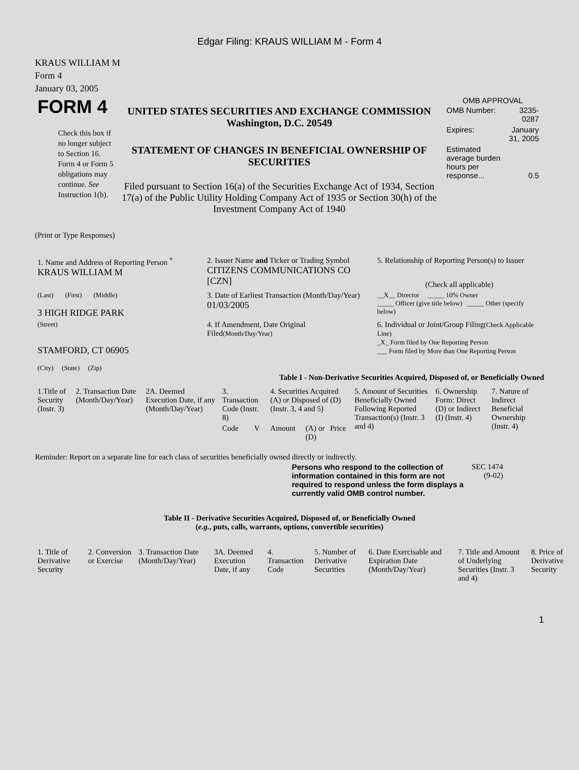Edgar Filing: KRAUS WILLIAM M - Form 4
KRAUS WILLIAM M
Form 4
January 03, 2005
| FORM 4 Check this box if no longer subject to Section 16. Form 4 or Form 5 obligations may continue. See Instruction 1(b). | UNITED STATES SECURITIES AND EXCHANGE COMMISSION Washington, D.C. 20549 STATEMENT OF CHANGES IN BENEFICIAL OWNERSHIP OF SECURITIES Filed pursuant to Section 16(a) of the Securities Exchange Act of 1934, Section 17(a) of the Public Utility Holding Company Act of 1935 or Section 30(h) of the Investment Company Act of 1940 | OMB APPROVAL / OMB Number: / 3235-0287 / / Expires: / January 31, 2005 / / Estimated average burden hours per response... / 0.5 / |
(Print or Type Responses)
| 1. Name and Address of Reporting Person <sup>*</sup> KRAUS WILLIAM M | 2. Issuer Name and Ticker or Trading Symbol CITIZENS COMMUNICATIONS CO [CZN] | 5. Relationship of Reporting Person(s) to Issuer (Check all applicable) |
| (Last) (First) (Middle) 3 HIGH RIDGE PARK | 3. Date of Earliest Transaction (Month/Day/Year) 01/03/2005 | __X__ Director _____ 10% Owner _____ Officer (give title below) _____ Other (specify below) |
| (Street) STAMFORD, CT 06905 (City) (State) (Zip) | 4. If Amendment, Date Original Filed (Month/Day/Year) | 6. Individual or Joint/Group Filing (Check Applicable Line) _X_ Form filed by One Reporting Person ___ Form filed by More than One Reporting Person |
Table I - Non-Derivative Securities Acquired, Disposed of, or Beneficially Owned
| 1.Title of Security (Instr. 3) | 2. Transaction Date (Month/Day/Year) | 2A. Deemed Execution Date, if any (Month/Day/Year) | 3. Transaction Code (Instr. 8) | | 4. Securities Acquired (A) or Disposed of (D) (Instr. 3, 4 and 5) | | | 5. Amount of Securities Beneficially Owned Following Reported Transaction(s) (Instr. 3 and 4) | 6. Ownership Form: Direct (D) or Indirect (I) (Instr. 4) | 7. Nature of Indirect Beneficial Ownership (Instr. 4) |
| --- | --- | --- | --- | --- | --- | --- | --- | --- | --- | --- |
| | | | Code | V | Amount | (A) or (D) | Price | | | |
Reminder: Report on a separate line for each class of securities beneficially owned directly or indirectly.
| Persons who respond to the collection of information contained in this form are not required to respond unless the form displays a currently valid OMB control number. | SEC 1474 (9-02) |
Table II - Derivative Securities Acquired, Disposed of, or Beneficially Owned
(e.g., puts, calls, warrants, options, convertible securities)
| 1. Title of Derivative Security | 2. Conversion or Exercise | 3. Transaction Date (Month/Day/Year) | 3A. Deemed Execution Date, if any | 4. Transaction Code | 5. Number of Derivative Securities | 6. Date Exercisable and Expiration Date (Month/Day/Year) | 7. Title and Amount of Underlying Securities (Instr. 3 and 4) | 8. Price of Derivative Security |
| --- | --- | --- | --- | --- | --- | --- | --- | --- |
1